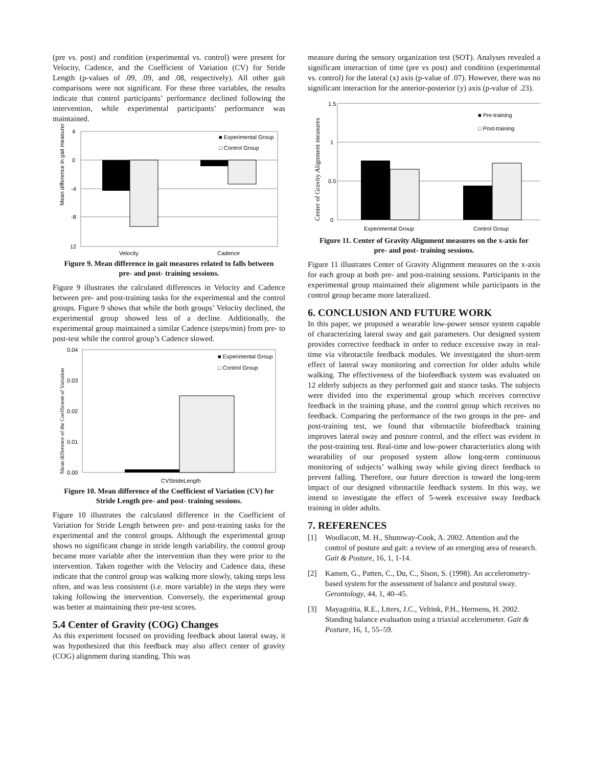(pre vs. post) and condition (experimental vs. control) were present for Velocity, Cadence, and the Coefficient of Variation (CV) for Stride Length (p-values of .09, .09, and .08, respectively). All other gait comparisons were not significant. For these three variables, the results indicate that control participants’ performance declined following the intervention, while experimental participants’ performance was maintained.
Mean difference in gait measures
4
0
-4
-8
12
Velocity
Cadence
■ Experimental Group
□ Control Group
Figure 9. Mean difference in gait measures related to falls between pre- and post- training sessions.
Figure 9 illustrates the calculated differences in Velocity and Cadence between pre- and post-training tasks for the experimental and the control groups. Figure 9 shows that while the both groups’ Velocity declined, the experimental group showed less of a decline. Additionally, the experimental group maintained a similar Cadence (steps/min) from pre- to post-test while the control group’s Cadence slowed.
Mean difference of the Coefficient of Variation
0.04
0.03
0.02
0.01
0.00
CVStrideLength
■ Experimental Group
□ Control Group
Figure 10. Mean difference of the Coefficient of Variation (CV) for Stride Length pre- and post- training sessions.
Figure 10 illustrates the calculated difference in the Coefficient of Variation for Stride Length between pre- and post-training tasks for the experimental and the control groups. Although the experimental group shows no significant change in stride length variability, the control group became more variable after the intervention than they were prior to the intervention. Taken together with the Velocity and Cadence data, these indicate that the control group was walking more slowly, taking steps less often, and was less consistent (i.e. more variable) in the steps they were taking following the intervention. Conversely, the experimental group was better at maintaining their pre-test scores.
5.4 Center of Gravity (COG) Changes
As this experiment focused on providing feedback about lateral sway, it was hypothesized that this feedback may also affect center of gravity (COG) alignment during standing. This was
measure during the sensory organization test (SOT). Analyses revealed a significant interaction of time (pre vs post) and condition (experimental vs. control) for the lateral (x) axis (p-value of .07). However, there was no significant interaction for the anterior-posterior (y) axis (p-value of .23).
Center of Gravity Alignment measures
1.5
1
0.5
0
Experimental Group
Control Group
■ Pre-training
□ Post-training
Figure 11. Center of Gravity Alignment measures on the x-axis for pre- and post- training sessions.
Figure 11 illustrates Center of Gravity Alignment measures on the x-axis for each group at both pre- and post-training sessions. Participants in the experimental group maintained their alignment while participants in the control group became more lateralized.
6. CONCLUSION AND FUTURE WORK
In this paper, we proposed a wearable low-power sensor system capable of characterizing lateral sway and gait parameters. Our designed system provides corrective feedback in order to reduce excessive sway in real-time via vibrotactile feedback modules. We investigated the short-term effect of lateral sway monitoring and correction for older adults while walking. The effectiveness of the biofeedback system was evaluated on 12 elderly subjects as they performed gait and stance tasks. The subjects were divided into the experimental group which receives corrective feedback in the training phase, and the control group which receives no feedback. Comparing the performance of the two groups in the pre- and post-training test, we found that vibrotactile biofeedback training improves lateral sway and posture control, and the effect was evident in the post-training test. Real-time and low-power characteristics along with wearability of our proposed system allow long-term continuous monitoring of subjects’ walking sway while giving direct feedback to prevent falling. Therefore, our future direction is toward the long-term impact of our designed vibrotactile feedback system. In this way, we intend to investigate the effect of 5-week excessive sway feedback training in older adults.
7. REFERENCES
[1] Woollacott, M. H., Shumway-Cook, A. 2002. Attention and the control of posture and gait: a review of an emerging area of research. Gait & Posture, 16, 1, 1-14.
[2] Kamen, G., Patten, C., Du, C., Sison, S. (1998). An accelerometry-based system for the assessment of balance and postural sway. Gerontology, 44, 1, 40–45.
[3] Mayagoitia, R.E., Ltters, J.C., Veltink, P.H., Hermens, H. 2002. Standing balance evaluation using a triaxial accelerometer. Gait & Posture, 16, 1, 55–59.